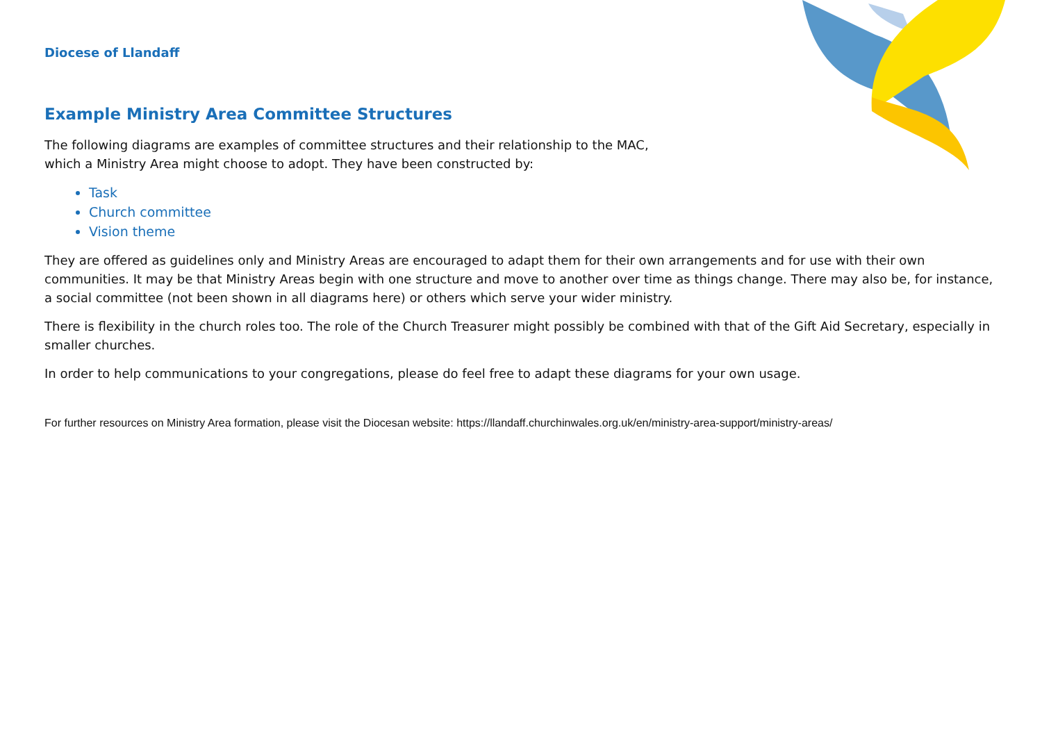Diocese of Llandaff
Example Ministry Area Committee Structures
The following diagrams are examples of committee structures and their relationship to the MAC,
which a Ministry Area might choose to adopt. They have been constructed by:
Task
Church committee
Vision theme
They are offered as guidelines only and Ministry Areas are encouraged to adapt them for their own arrangements and for use with their own communities. It may be that Ministry Areas begin with one structure and move to another over time as things change. There may also be, for instance, a social committee (not been shown in all diagrams here) or others which serve your wider ministry.
There is flexibility in the church roles too. The role of the Church Treasurer might possibly be combined with that of the Gift Aid Secretary, especially in smaller churches.
In order to help communications to your congregations, please do feel free to adapt these diagrams for your own usage.
For further resources on Ministry Area formation, please visit the Diocesan website: https://llandaff.churchinwales.org.uk/en/ministry-area-support/ministry-areas/